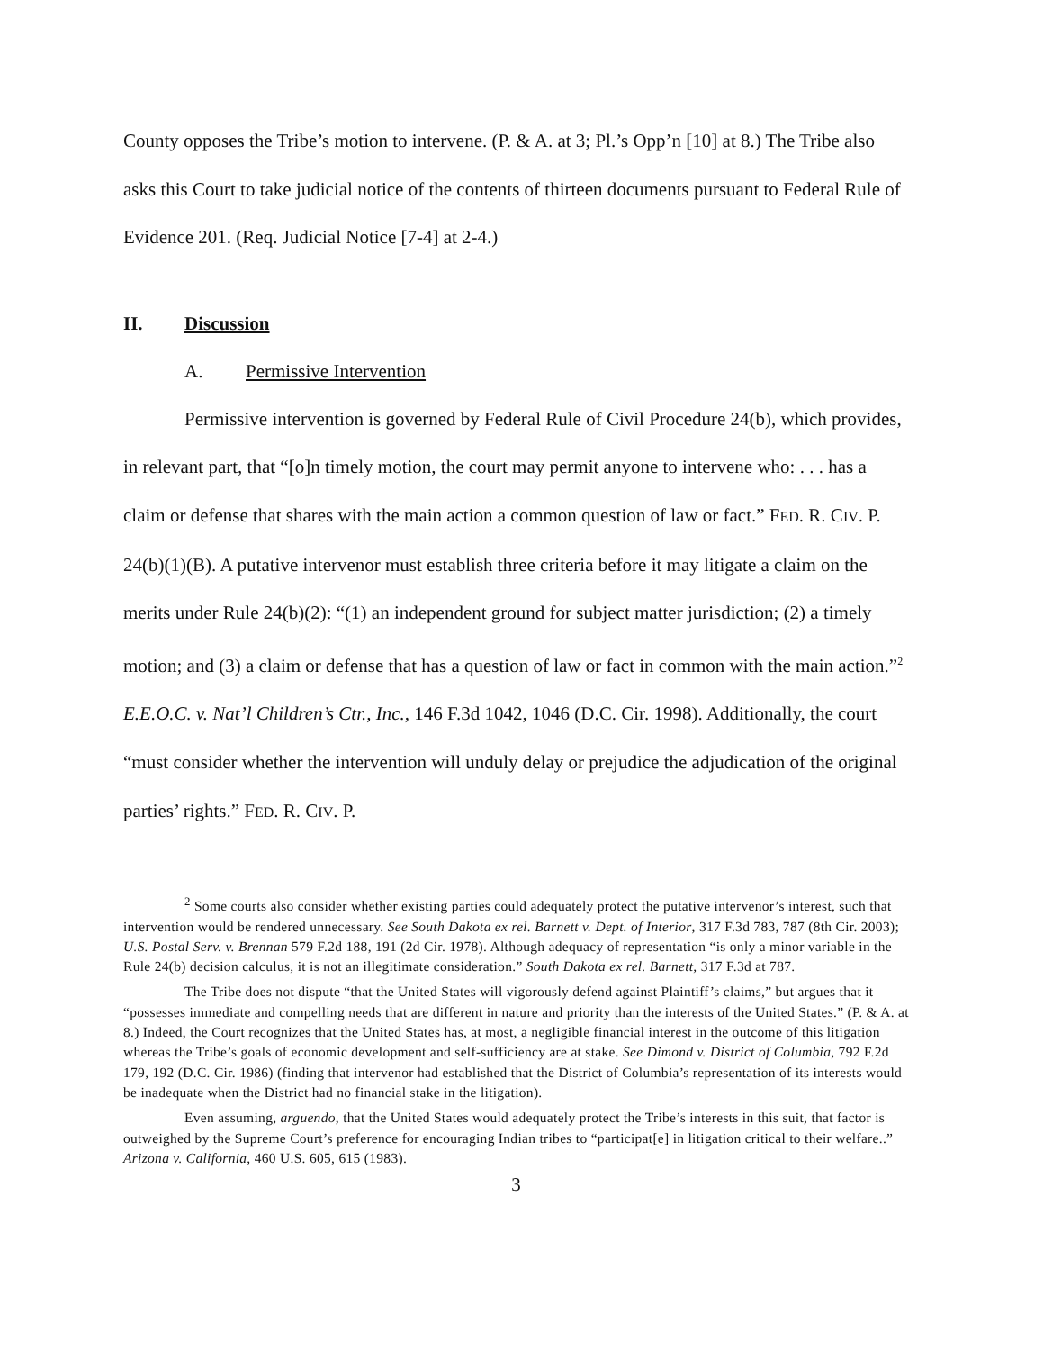County opposes the Tribe’s motion to intervene. (P. & A. at 3; Pl.’s Opp’n [10] at 8.) The Tribe also asks this Court to take judicial notice of the contents of thirteen documents pursuant to Federal Rule of Evidence 201. (Req. Judicial Notice [7-4] at 2-4.)
II. Discussion
A. Permissive Intervention
Permissive intervention is governed by Federal Rule of Civil Procedure 24(b), which provides, in relevant part, that “[o]n timely motion, the court may permit anyone to intervene who: . . . has a claim or defense that shares with the main action a common question of law or fact.” FED. R. CIV. P. 24(b)(1)(B). A putative intervenor must establish three criteria before it may litigate a claim on the merits under Rule 24(b)(2): “(1) an independent ground for subject matter jurisdiction; (2) a timely motion; and (3) a claim or defense that has a question of law or fact in common with the main action.”<sup>2</sup> E.E.O.C. v. Nat’l Children’s Ctr., Inc., 146 F.3d 1042, 1046 (D.C. Cir. 1998). Additionally, the court “must consider whether the intervention will unduly delay or prejudice the adjudication of the original parties’ rights.” FED. R. CIV. P.
<sup>2</sup> Some courts also consider whether existing parties could adequately protect the putative intervenor’s interest, such that intervention would be rendered unnecessary. See South Dakota ex rel. Barnett v. Dept. of Interior, 317 F.3d 783, 787 (8th Cir. 2003); U.S. Postal Serv. v. Brennan 579 F.2d 188, 191 (2d Cir. 1978). Although adequacy of representation “is only a minor variable in the Rule 24(b) decision calculus, it is not an illegitimate consideration.” South Dakota ex rel. Barnett, 317 F.3d at 787.
The Tribe does not dispute “that the United States will vigorously defend against Plaintiff’s claims,” but argues that it “possesses immediate and compelling needs that are different in nature and priority than the interests of the United States.” (P. & A. at 8.) Indeed, the Court recognizes that the United States has, at most, a negligible financial interest in the outcome of this litigation whereas the Tribe’s goals of economic development and self-sufficiency are at stake. See Dimond v. District of Columbia, 792 F.2d 179, 192 (D.C. Cir. 1986) (finding that intervenor had established that the District of Columbia’s representation of its interests would be inadequate when the District had no financial stake in the litigation).
Even assuming, arguendo, that the United States would adequately protect the Tribe’s interests in this suit, that factor is outweighed by the Supreme Court’s preference for encouraging Indian tribes to “participat[e] in litigation critical to their welfare..” Arizona v. California, 460 U.S. 605, 615 (1983).
3